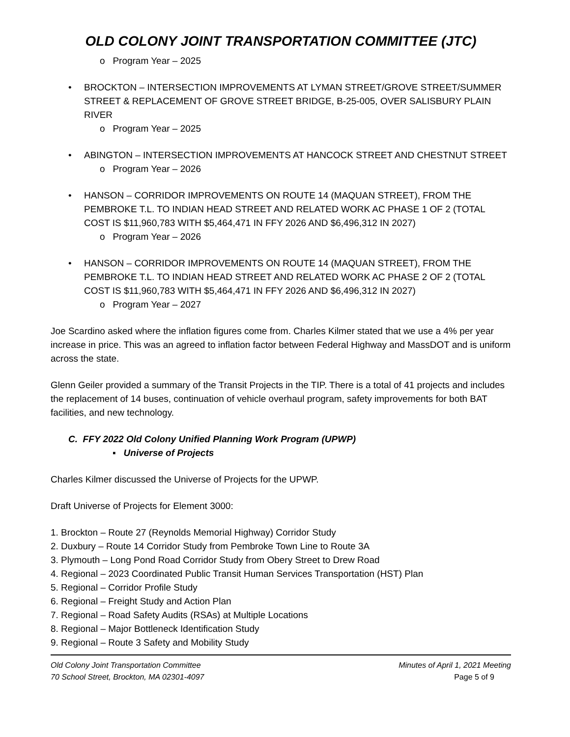OLD COLONY JOINT TRANSPORTATION COMMITTEE (JTC)
o Program Year – 2025
• BROCKTON – INTERSECTION IMPROVEMENTS AT LYMAN STREET/GROVE STREET/SUMMER STREET & REPLACEMENT OF GROVE STREET BRIDGE, B-25-005, OVER SALISBURY PLAIN RIVER
o Program Year – 2025
• ABINGTON – INTERSECTION IMPROVEMENTS AT HANCOCK STREET AND CHESTNUT STREET
o Program Year – 2026
• HANSON – CORRIDOR IMPROVEMENTS ON ROUTE 14 (MAQUAN STREET), FROM THE PEMBROKE T.L. TO INDIAN HEAD STREET AND RELATED WORK AC PHASE 1 OF 2 (TOTAL COST IS $11,960,783 WITH $5,464,471 IN FFY 2026 AND $6,496,312 IN 2027)
o Program Year – 2026
• HANSON – CORRIDOR IMPROVEMENTS ON ROUTE 14 (MAQUAN STREET), FROM THE PEMBROKE T.L. TO INDIAN HEAD STREET AND RELATED WORK AC PHASE 2 OF 2 (TOTAL COST IS $11,960,783 WITH $5,464,471 IN FFY 2026 AND $6,496,312 IN 2027)
o Program Year – 2027
Joe Scardino asked where the inflation figures come from. Charles Kilmer stated that we use a 4% per year increase in price. This was an agreed to inflation factor between Federal Highway and MassDOT and is uniform across the state.
Glenn Geiler provided a summary of the Transit Projects in the TIP. There is a total of 41 projects and includes the replacement of 14 buses, continuation of vehicle overhaul program, safety improvements for both BAT facilities, and new technology.
C. FFY 2022 Old Colony Unified Planning Work Program (UPWP)
▪ Universe of Projects
Charles Kilmer discussed the Universe of Projects for the UPWP.
Draft Universe of Projects for Element 3000:
1. Brockton – Route 27 (Reynolds Memorial Highway) Corridor Study
2. Duxbury – Route 14 Corridor Study from Pembroke Town Line to Route 3A
3. Plymouth – Long Pond Road Corridor Study from Obery Street to Drew Road
4. Regional – 2023 Coordinated Public Transit Human Services Transportation (HST) Plan
5. Regional – Corridor Profile Study
6. Regional – Freight Study and Action Plan
7. Regional – Road Safety Audits (RSAs) at Multiple Locations
8. Regional – Major Bottleneck Identification Study
9. Regional – Route 3 Safety and Mobility Study
Old Colony Joint Transportation Committee
70 School Street, Brockton, MA 02301-4097
Minutes of April 1, 2021 Meeting
Page 5 of 9